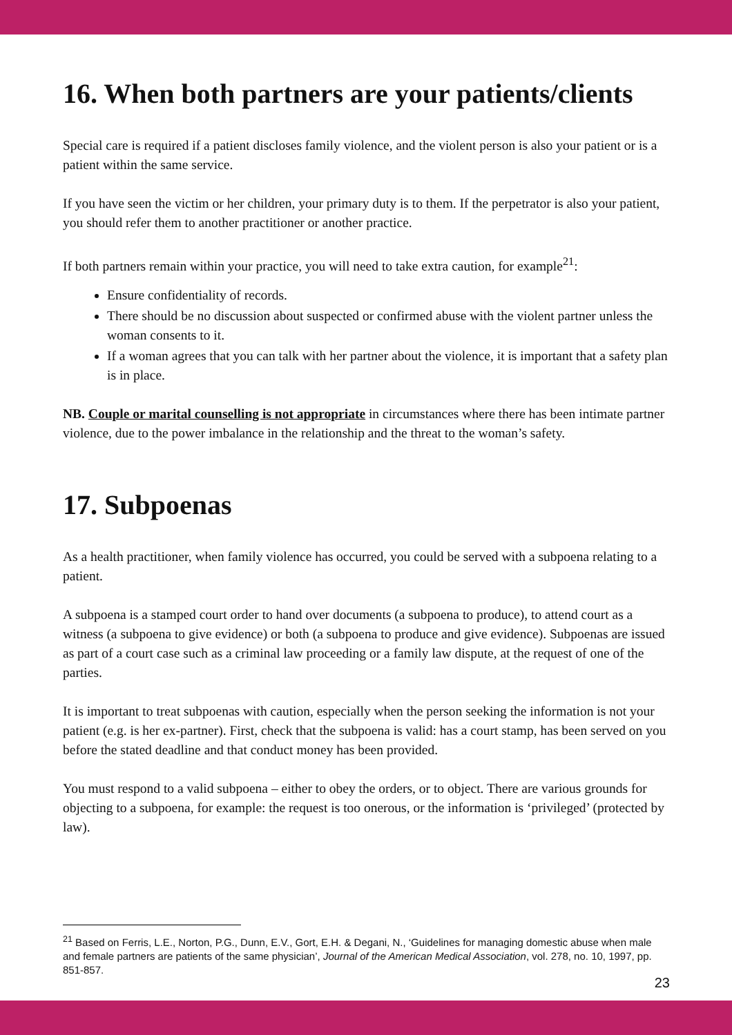16. When both partners are your patients/clients
Special care is required if a patient discloses family violence, and the violent person is also your patient or is a patient within the same service.
If you have seen the victim or her children, your primary duty is to them. If the perpetrator is also your patient, you should refer them to another practitioner or another practice.
If both partners remain within your practice, you will need to take extra caution, for example<sup>21</sup>:
Ensure confidentiality of records.
There should be no discussion about suspected or confirmed abuse with the violent partner unless the woman consents to it.
If a woman agrees that you can talk with her partner about the violence, it is important that a safety plan is in place.
NB. Couple or marital counselling is not appropriate in circumstances where there has been intimate partner violence, due to the power imbalance in the relationship and the threat to the woman’s safety.
17. Subpoenas
As a health practitioner, when family violence has occurred, you could be served with a subpoena relating to a patient.
A subpoena is a stamped court order to hand over documents (a subpoena to produce), to attend court as a witness (a subpoena to give evidence) or both (a subpoena to produce and give evidence). Subpoenas are issued as part of a court case such as a criminal law proceeding or a family law dispute, at the request of one of the parties.
It is important to treat subpoenas with caution, especially when the person seeking the information is not your patient (e.g. is her ex-partner). First, check that the subpoena is valid: has a court stamp, has been served on you before the stated deadline and that conduct money has been provided.
You must respond to a valid subpoena – either to obey the orders, or to object. There are various grounds for objecting to a subpoena, for example: the request is too onerous, or the information is ‘privileged’ (protected by law).
<sup>21</sup> Based on Ferris, L.E., Norton, P.G., Dunn, E.V., Gort, E.H. & Degani, N., ‘Guidelines for managing domestic abuse when male and female partners are patients of the same physician’, Journal of the American Medical Association, vol. 278, no. 10, 1997, pp. 851-857.
23